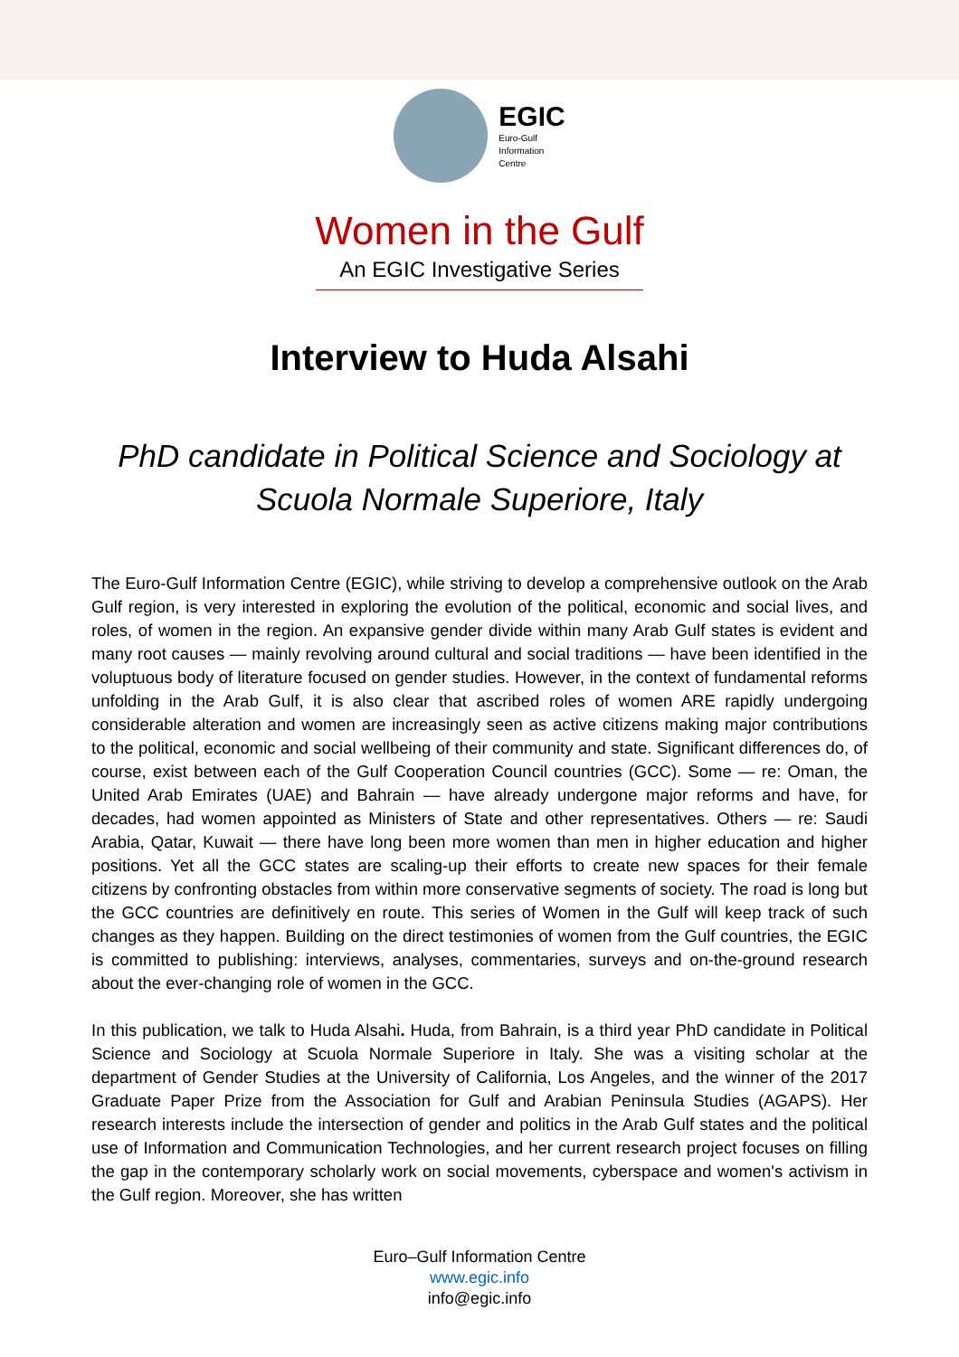EGIC
Euro-Gulf
Information
Centre
Women in the Gulf
An EGIC Investigative Series
Interview to Huda Alsahi
PhD candidate in Political Science and Sociology at
Scuola Normale Superiore, Italy
The Euro-Gulf Information Centre (EGIC), while striving to develop a comprehensive outlook on the Arab Gulf region, is very interested in exploring the evolution of the political, economic and social lives, and roles, of women in the region. An expansive gender divide within many Arab Gulf states is evident and many root causes — mainly revolving around cultural and social traditions — have been identified in the voluptuous body of literature focused on gender studies. However, in the context of fundamental reforms unfolding in the Arab Gulf, it is also clear that ascribed roles of women ARE rapidly undergoing considerable alteration and women are increasingly seen as active citizens making major contributions to the political, economic and social wellbeing of their community and state. Significant differences do, of course, exist between each of the Gulf Cooperation Council countries (GCC). Some — re: Oman, the United Arab Emirates (UAE) and Bahrain — have already undergone major reforms and have, for decades, had women appointed as Ministers of State and other representatives. Others — re: Saudi Arabia, Qatar, Kuwait — there have long been more women than men in higher education and higher positions. Yet all the GCC states are scaling-up their efforts to create new spaces for their female citizens by confronting obstacles from within more conservative segments of society. The road is long but the GCC countries are definitively en route. This series of Women in the Gulf will keep track of such changes as they happen. Building on the direct testimonies of women from the Gulf countries, the EGIC is committed to publishing: interviews, analyses, commentaries, surveys and on-the-ground research about the ever-changing role of women in the GCC.
In this publication, we talk to Huda Alsahi. Huda, from Bahrain, is a third year PhD candidate in Political Science and Sociology at Scuola Normale Superiore in Italy. She was a visiting scholar at the department of Gender Studies at the University of California, Los Angeles, and the winner of the 2017 Graduate Paper Prize from the Association for Gulf and Arabian Peninsula Studies (AGAPS). Her research interests include the intersection of gender and politics in the Arab Gulf states and the political use of Information and Communication Technologies, and her current research project focuses on filling the gap in the contemporary scholarly work on social movements, cyberspace and women's activism in the Gulf region. Moreover, she has written
Euro–Gulf Information Centre
www.egic.info
info@egic.info